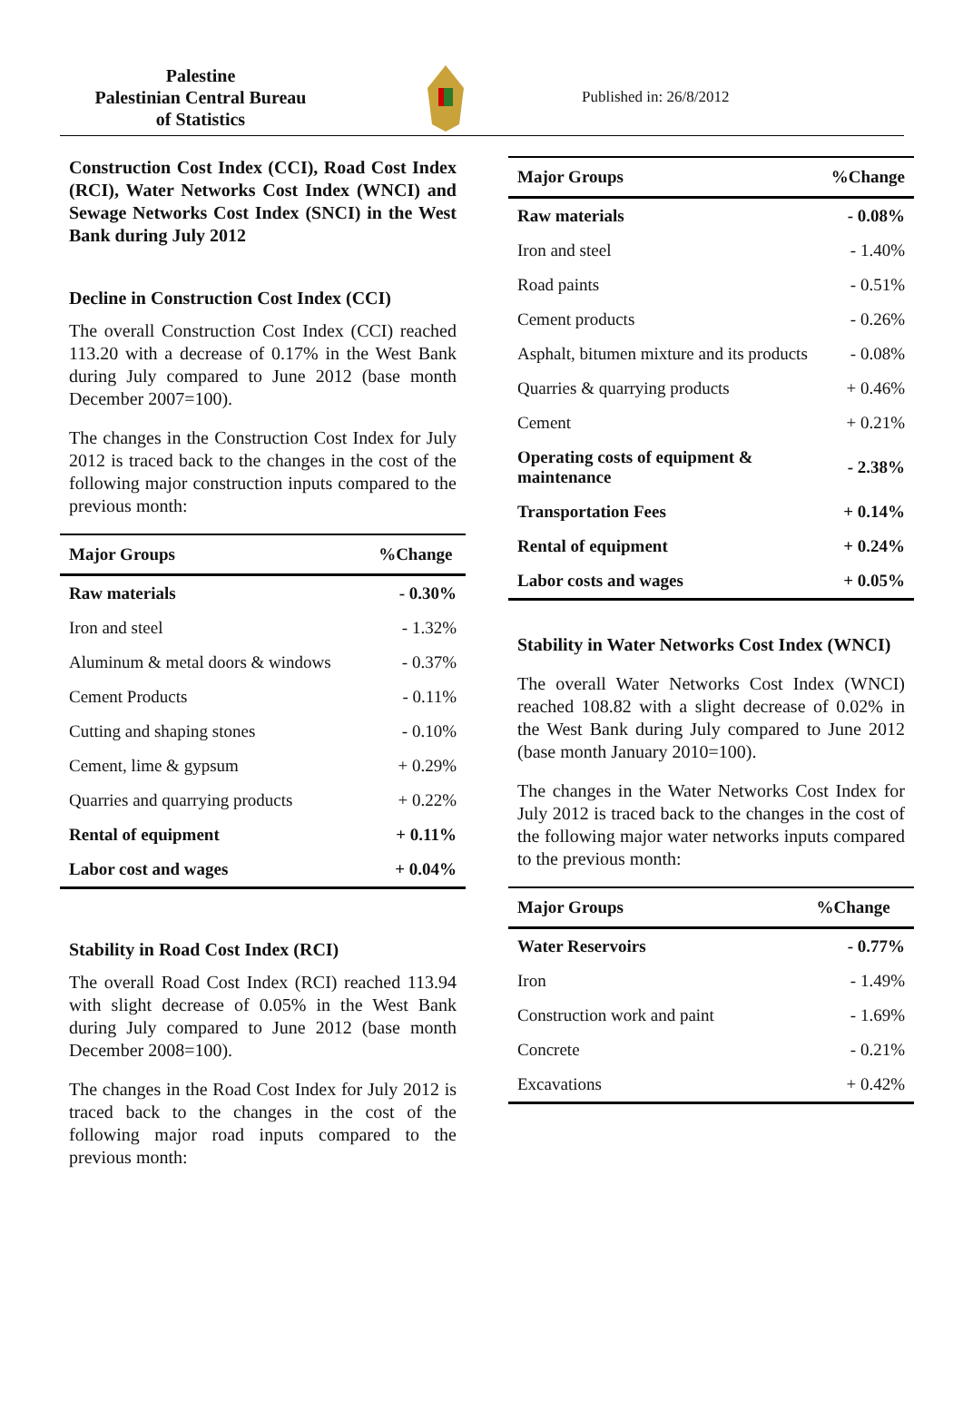Palestine
Palestinian Central Bureau
of Statistics
Published in: 26/8/2012
Construction Cost Index (CCI), Road Cost Index (RCI), Water Networks Cost Index (WNCI) and Sewage Networks Cost Index (SNCI) in the West Bank during July 2012
Decline in Construction Cost Index (CCI)
The overall Construction Cost Index (CCI) reached 113.20 with a decrease of 0.17% in the West Bank during July compared to June 2012 (base month December 2007=100).
The changes in the Construction Cost Index for July 2012 is traced back to the changes in the cost of the following major construction inputs compared to the previous month:
| Major Groups | %Change |
| --- | --- |
| Raw materials | - 0.30% |
| Iron and steel | - 1.32% |
| Aluminum & metal doors & windows | - 0.37% |
| Cement Products | - 0.11% |
| Cutting and shaping stones | - 0.10% |
| Cement, lime & gypsum | + 0.29% |
| Quarries and quarrying products | + 0.22% |
| Rental of equipment | + 0.11% |
| Labor cost and wages | + 0.04% |
Stability in Road Cost Index (RCI)
The overall Road Cost Index (RCI) reached 113.94 with slight decrease of 0.05% in the West Bank during July compared to June 2012 (base month December 2008=100).
The changes in the Road Cost Index for July 2012 is traced back to the changes in the cost of the following major road inputs compared to the previous month:
| Major Groups | %Change |
| --- | --- |
| Raw materials | - 0.08% |
| Iron and steel | - 1.40% |
| Road paints | - 0.51% |
| Cement products | - 0.26% |
| Asphalt, bitumen mixture and its products | - 0.08% |
| Quarries & quarrying products | + 0.46% |
| Cement | + 0.21% |
| Operating costs of equipment & maintenance | - 2.38% |
| Transportation Fees | + 0.14% |
| Rental of equipment | + 0.24% |
| Labor costs and wages | + 0.05% |
Stability in Water Networks Cost Index (WNCI)
The overall Water Networks Cost Index (WNCI) reached 108.82 with a slight decrease of 0.02% in the West Bank during July compared to June 2012 (base month January 2010=100).
The changes in the Water Networks Cost Index for July 2012 is traced back to the changes in the cost of the following major water networks inputs compared to the previous month:
| Major Groups | %Change |
| --- | --- |
| Water Reservoirs | - 0.77% |
| Iron | - 1.49% |
| Construction work and paint | - 1.69% |
| Concrete | - 0.21% |
| Excavations | + 0.42% |